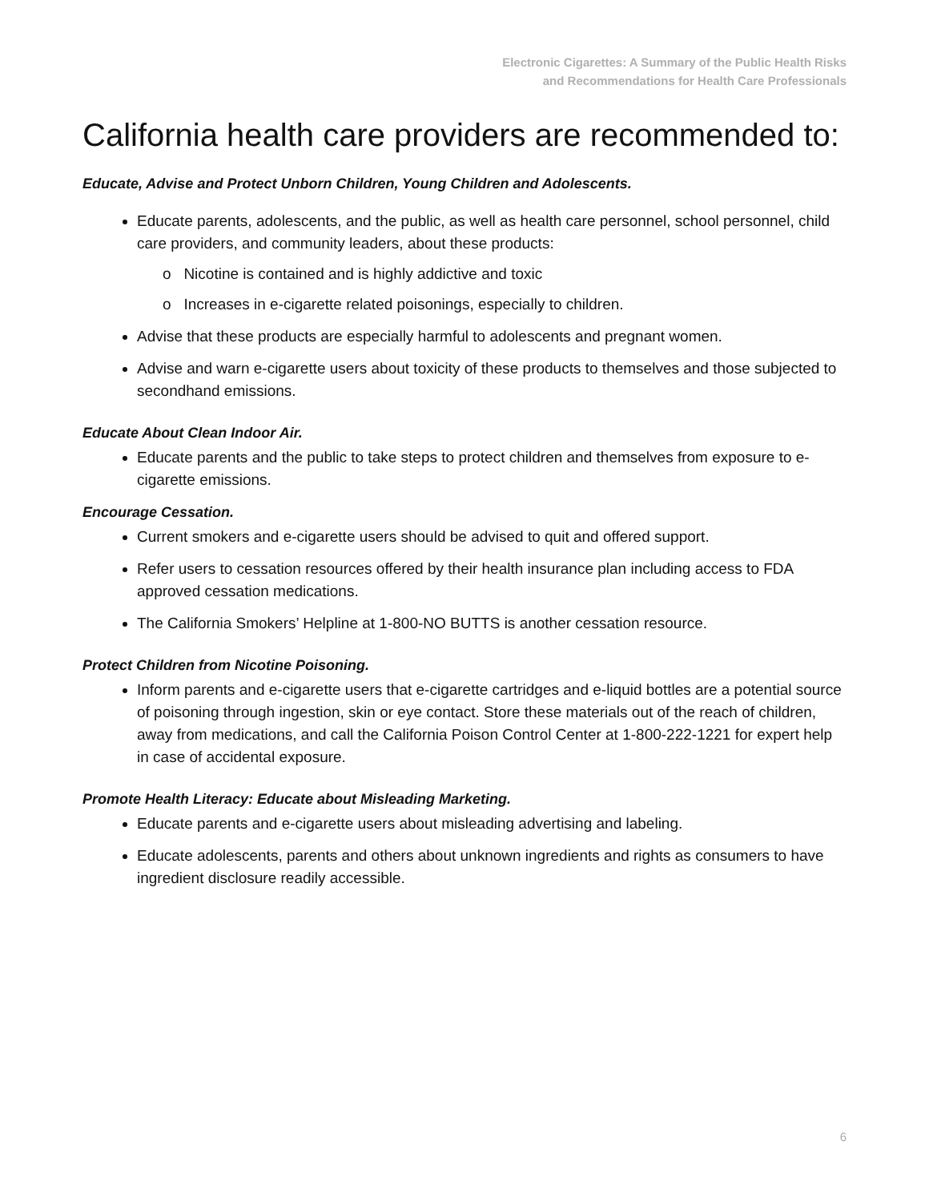Electronic Cigarettes: A Summary of the Public Health Risks
and Recommendations for Health Care Professionals
California health care providers are recommended to:
Educate, Advise and Protect Unborn Children, Young Children and Adolescents.
Educate parents, adolescents, and the public, as well as health care personnel, school personnel, child care providers, and community leaders, about these products:
o Nicotine is contained and is highly addictive and toxic
o Increases in e-cigarette related poisonings, especially to children.
Advise that these products are especially harmful to adolescents and pregnant women.
Advise and warn e-cigarette users about toxicity of these products to themselves and those subjected to secondhand emissions.
Educate About Clean Indoor Air.
Educate parents and the public to take steps to protect children and themselves from exposure to e-cigarette emissions.
Encourage Cessation.
Current smokers and e-cigarette users should be advised to quit and offered support.
Refer users to cessation resources offered by their health insurance plan including access to FDA approved cessation medications.
The California Smokers’ Helpline at 1-800-NO BUTTS is another cessation resource.
Protect Children from Nicotine Poisoning.
Inform parents and e-cigarette users that e-cigarette cartridges and e-liquid bottles are a potential source of poisoning through ingestion, skin or eye contact. Store these materials out of the reach of children, away from medications, and call the California Poison Control Center at 1-800-222-1221 for expert help in case of accidental exposure.
Promote Health Literacy: Educate about Misleading Marketing.
Educate parents and e-cigarette users about misleading advertising and labeling.
Educate adolescents, parents and others about unknown ingredients and rights as consumers to have ingredient disclosure readily accessible.
6